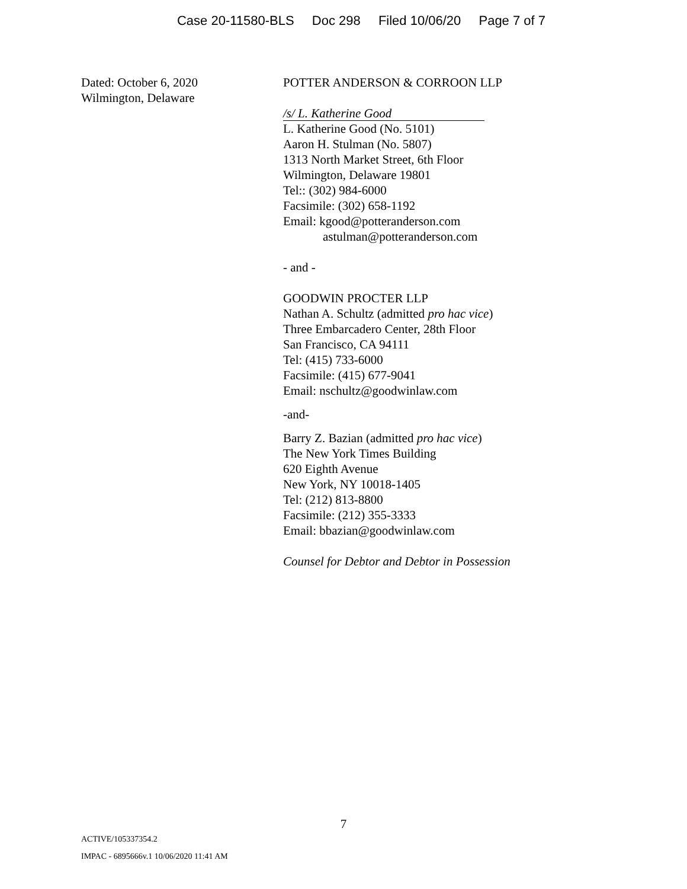Case 20-11580-BLS Doc 298 Filed 10/06/20 Page 7 of 7
Dated: October 6, 2020
Wilmington, Delaware
POTTER ANDERSON & CORROON LLP
/s/ L. Katherine Good
L. Katherine Good (No. 5101)
Aaron H. Stulman (No. 5807)
1313 North Market Street, 6th Floor
Wilmington, Delaware 19801
Tel:: (302) 984-6000
Facsimile: (302) 658-1192
Email: kgood@potteranderson.com
astulman@potteranderson.com
- and -
GOODWIN PROCTER LLP
Nathan A. Schultz (admitted pro hac vice)
Three Embarcadero Center, 28th Floor
San Francisco, CA 94111
Tel: (415) 733-6000
Facsimile: (415) 677-9041
Email: nschultz@goodwinlaw.com
-and-
Barry Z. Bazian (admitted pro hac vice)
The New York Times Building
620 Eighth Avenue
New York, NY 10018-1405
Tel: (212) 813-8800
Facsimile: (212) 355-3333
Email: bbazian@goodwinlaw.com
Counsel for Debtor and Debtor in Possession
7
ACTIVE/105337354.2
IMPAC - 6895666v.1 10/06/2020 11:41 AM